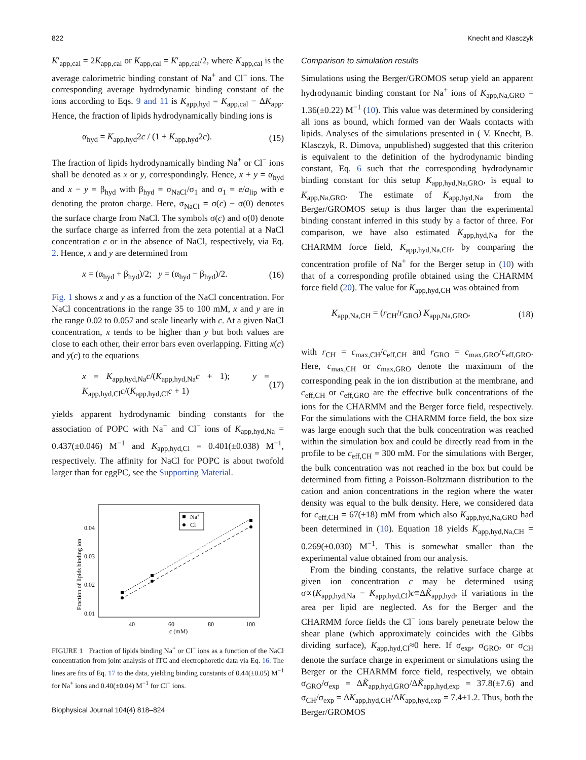822 Knecht and Klasczyk
K′<sub>app,cal</sub> = 2K<sub>app,cal</sub> or K<sub>app,cal</sub> = K′<sub>app,cal</sub>/2, where K<sub>app,cal</sub> is the average calorimetric binding constant of Na<sup>+</sup> and Cl<sup>−</sup> ions. The corresponding average hydrodynamic binding constant of the ions according to Eqs. 9 and 11 is K<sub>app,hyd</sub> = K<sub>app,cal</sub> − ΔK<sub>app</sub>. Hence, the fraction of lipids hydrodynamically binding ions is
α<sub>hyd</sub> = K<sub>app,hyd</sub>2c / (1 + K<sub>app,hyd</sub>2c). (15)
The fraction of lipids hydrodynamically binding Na<sup>+</sup> or Cl<sup>−</sup> ions shall be denoted as x or y, correspondingly. Hence, x + y = α<sub>hyd</sub> and x − y = β<sub>hyd</sub> with β<sub>hyd</sub> = σ<sub>NaCl</sub>/σ<sub>1</sub> and σ<sub>1</sub> = e/a<sub>lip</sub> with e denoting the proton charge. Here, σ<sub>NaCl</sub> = σ(c) − σ(0) denotes the surface charge from NaCl. The symbols σ(c) and σ(0) denote the surface charge as inferred from the zeta potential at a NaCl concentration c or in the absence of NaCl, respectively, via Eq. 2. Hence, x and y are determined from
x = (α<sub>hyd</sub> + β<sub>hyd</sub>)/2; y = (α<sub>hyd</sub> − β<sub>hyd</sub>)/2. (16)
Fig. 1 shows x and y as a function of the NaCl concentration. For NaCl concentrations in the range 35 to 100 mM, x and y are in the range 0.02 to 0.057 and scale linearly with c. At a given NaCl concentration, x tends to be higher than y but both values are close to each other, their error bars even overlapping. Fitting x(c) and y(c) to the equations
x = K<sub>app,hyd,Na</sub>c/(K<sub>app,hyd,Na</sub>c + 1); y = K<sub>app,hyd,Cl</sub>c/(K<sub>app,hyd,Cl</sub>c + 1) (17)
yields apparent hydrodynamic binding constants for the association of POPC with Na<sup>+</sup> and Cl<sup>−</sup> ions of K<sub>app,hyd,Na</sub> = 0.437(±0.046) M<sup>−1</sup> and K<sub>app,hyd,Cl</sub> = 0.401(±0.038) M<sup>−1</sup>, respectively. The affinity for NaCl for POPC is about twofold larger than for eggPC, see the Supporting Material.
Fraction of lipids binding ion
0.04
0.03
0.02
0.01
40
60
80
100
c (mM)
Na+
Cl
FIGURE 1 Fraction of lipids binding Na<sup>+</sup> or Cl<sup>−</sup> ions as a function of the NaCl concentration from joint analysis of ITC and electrophoretic data via Eq. 16. The lines are fits of Eq. 17 to the data, yielding binding constants of 0.44(±0.05) M<sup>−1</sup> for Na<sup>+</sup> ions and 0.40(±0.04) M<sup>−1</sup> for Cl<sup>−</sup> ions.
Comparison to simulation results
Simulations using the Berger/GROMOS setup yield an apparent hydrodynamic binding constant for Na<sup>+</sup> ions of K<sub>app,Na,GRO</sub> = 1.36(±0.22) M<sup>−1</sup> (10). This value was determined by considering all ions as bound, which formed van der Waals contacts with lipids. Analyses of the simulations presented in ( V. Knecht, B. Klasczyk, R. Dimova, unpublished) suggested that this criterion is equivalent to the definition of the hydrodynamic binding constant, Eq. 6 such that the corresponding hydrodynamic binding constant for this setup K<sub>app,hyd,Na,GRO</sub>, is equal to K<sub>app,Na,GRO</sub>. The estimate of K<sub>app,hyd,Na</sub> from the Berger/GROMOS setup is thus larger than the experimental binding constant inferred in this study by a factor of three. For comparison, we have also estimated K<sub>app,hyd,Na</sub> for the CHARMM force field, K<sub>app,hyd,Na,CH</sub>, by comparing the concentration profile of Na<sup>+</sup> for the Berger setup in (10) with that of a corresponding profile obtained using the CHARMM force field (20). The value for K<sub>app,hyd,CH</sub> was obtained from
K<sub>app,Na,CH</sub> = (r<sub>CH</sub>/r<sub>GRO</sub>) K<sub>app,Na,GRO</sub>, (18)
with r<sub>CH</sub> = c<sub>max,CH</sub>/c<sub>eff,CH</sub> and r<sub>GRO</sub> = c<sub>max,GRO</sub>/c<sub>eff,GRO</sub>. Here, c<sub>max,CH</sub> or c<sub>max,GRO</sub> denote the maximum of the corresponding peak in the ion distribution at the membrane, and c<sub>eff,CH</sub> or c<sub>eff,GRO</sub> are the effective bulk concentrations of the ions for the CHARMM and the Berger force field, respectively. For the simulations with the CHARMM force field, the box size was large enough such that the bulk concentration was reached within the simulation box and could be directly read from in the profile to be c<sub>eff,CH</sub> = 300 mM. For the simulations with Berger, the bulk concentration was not reached in the box but could be determined from fitting a Poisson-Boltzmann distribution to the cation and anion concentrations in the region where the water density was equal to the bulk density. Here, we considered data for c<sub>eff,CH</sub> = 67(±18) mM from which also K<sub>app,hyd,Na,GRO</sub> had been determined in (10). Equation 18 yields K<sub>app,hyd,Na,CH</sub> = 0.269(±0.030) M<sup>−1</sup>. This is somewhat smaller than the experimental value obtained from our analysis.
From the binding constants, the relative surface charge at given ion concentration c may be determined using σ∝(K<sub>app,hyd,Na</sub> − K<sub>app,hyd,Cl</sub>)c≡ΔK̃<sub>app,hyd</sub>, if variations in the area per lipid are neglected. As for the Berger and the CHARMM force fields the Cl<sup>−</sup> ions barely penetrate below the shear plane (which approximately coincides with the Gibbs dividing surface), K<sub>app,hyd,Cl</sub>≈0 here. If σ<sub>exp</sub>, σ<sub>GRO</sub>, or σ<sub>CH</sub> denote the surface charge in experiment or simulations using the Berger or the CHARMM force field, respectively, we obtain σ<sub>GRO</sub>/σ<sub>exp</sub> = ΔK̃<sub>app,hyd,GRO</sub>/ΔK̃<sub>app,hyd,exp</sub> = 37.8(±7.6) and σ<sub>CH</sub>/σ<sub>exp</sub> = ΔK<sub>app,hyd,CH</sub>/ΔK<sub>app,hyd,exp</sub> = 7.4±1.2. Thus, both the Berger/GROMOS
Biophysical Journal 104(4) 818–824